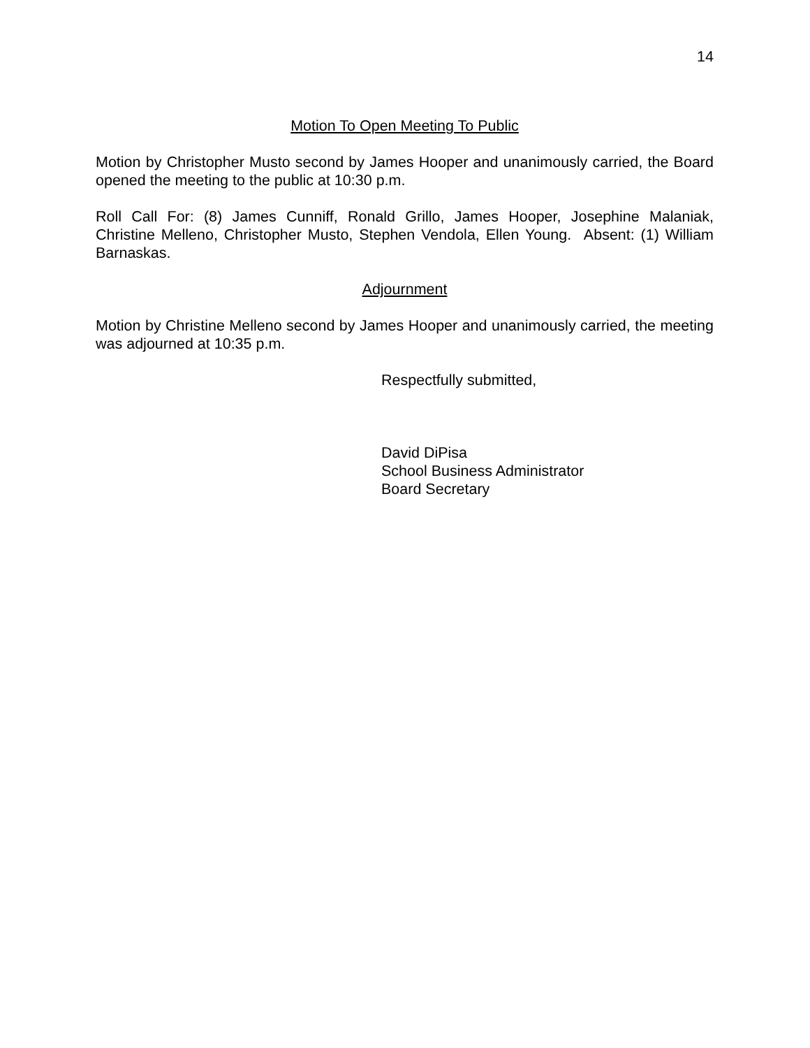14
Motion To Open Meeting To Public
Motion by Christopher Musto second by James Hooper and unanimously carried, the Board opened the meeting to the public at 10:30 p.m.
Roll Call For: (8) James Cunniff, Ronald Grillo, James Hooper, Josephine Malaniak, Christine Melleno, Christopher Musto, Stephen Vendola, Ellen Young. Absent: (1) William Barnaskas.
Adjournment
Motion by Christine Melleno second by James Hooper and unanimously carried, the meeting was adjourned at 10:35 p.m.
Respectfully submitted,
David DiPisa
School Business Administrator
Board Secretary